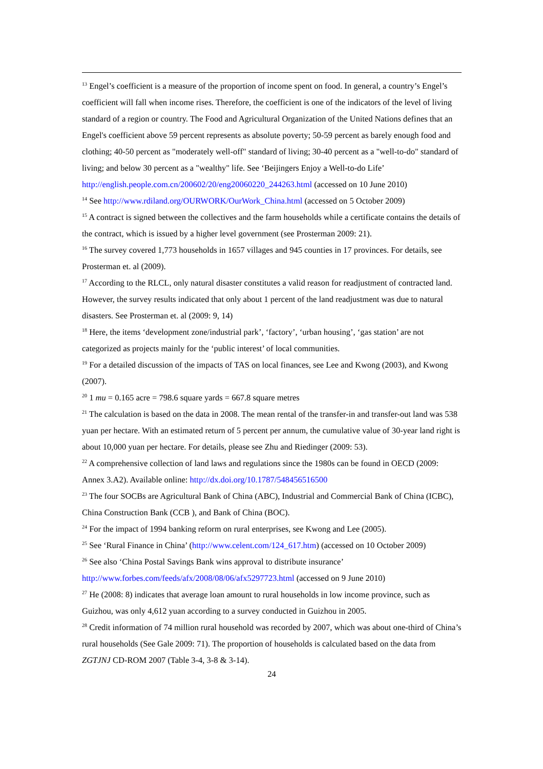<sup>13</sup> Engel’s coefficient is a measure of the proportion of income spent on food. In general, a country’s Engel’s coefficient will fall when income rises. Therefore, the coefficient is one of the indicators of the level of living standard of a region or country. The Food and Agricultural Organization of the United Nations defines that an Engel's coefficient above 59 percent represents as absolute poverty; 50-59 percent as barely enough food and clothing; 40-50 percent as "moderately well-off" standard of living; 30-40 percent as a "well-to-do" standard of living; and below 30 percent as a "wealthy" life. See ‘Beijingers Enjoy a Well-to-do Life’
http://english.people.com.cn/200602/20/eng20060220_244263.html (accessed on 10 June 2010)
<sup>14</sup> See http://www.rdiland.org/OURWORK/OurWork_China.html (accessed on 5 October 2009)
<sup>15</sup> A contract is signed between the collectives and the farm households while a certificate contains the details of the contract, which is issued by a higher level government (see Prosterman 2009: 21).
<sup>16</sup> The survey covered 1,773 households in 1657 villages and 945 counties in 17 provinces. For details, see Prosterman et. al (2009).
<sup>17</sup> According to the RLCL, only natural disaster constitutes a valid reason for readjustment of contracted land. However, the survey results indicated that only about 1 percent of the land readjustment was due to natural disasters. See Prosterman et. al (2009: 9, 14)
<sup>18</sup> Here, the items ‘development zone/industrial park’, ‘factory’, ‘urban housing’, ‘gas station’ are not categorized as projects mainly for the ‘public interest’ of local communities.
<sup>19</sup> For a detailed discussion of the impacts of TAS on local finances, see Lee and Kwong (2003), and Kwong (2007).
<sup>20</sup> 1 mu = 0.165 acre = 798.6 square yards = 667.8 square metres
<sup>21</sup> The calculation is based on the data in 2008. The mean rental of the transfer-in and transfer-out land was 538 yuan per hectare. With an estimated return of 5 percent per annum, the cumulative value of 30-year land right is about 10,000 yuan per hectare. For details, please see Zhu and Riedinger (2009: 53).
<sup>22</sup> A comprehensive collection of land laws and regulations since the 1980s can be found in OECD (2009: Annex 3.A2). Available online: http://dx.doi.org/10.1787/548456516500
<sup>23</sup> The four SOCBs are Agricultural Bank of China (ABC), Industrial and Commercial Bank of China (ICBC), China Construction Bank (CCB ), and Bank of China (BOC).
<sup>24</sup> For the impact of 1994 banking reform on rural enterprises, see Kwong and Lee (2005).
<sup>25</sup> See ‘Rural Finance in China’ (http://www.celent.com/124_617.htm) (accessed on 10 October 2009)
<sup>26</sup> See also ‘China Postal Savings Bank wins approval to distribute insurance’
http://www.forbes.com/feeds/afx/2008/08/06/afx5297723.html (accessed on 9 June 2010)
<sup>27</sup> He (2008: 8) indicates that average loan amount to rural households in low income province, such as Guizhou, was only 4,612 yuan according to a survey conducted in Guizhou in 2005.
<sup>28</sup> Credit information of 74 million rural household was recorded by 2007, which was about one-third of China’s rural households (See Gale 2009: 71). The proportion of households is calculated based on the data from ZGTJNJ CD-ROM 2007 (Table 3-4, 3-8 & 3-14).
24